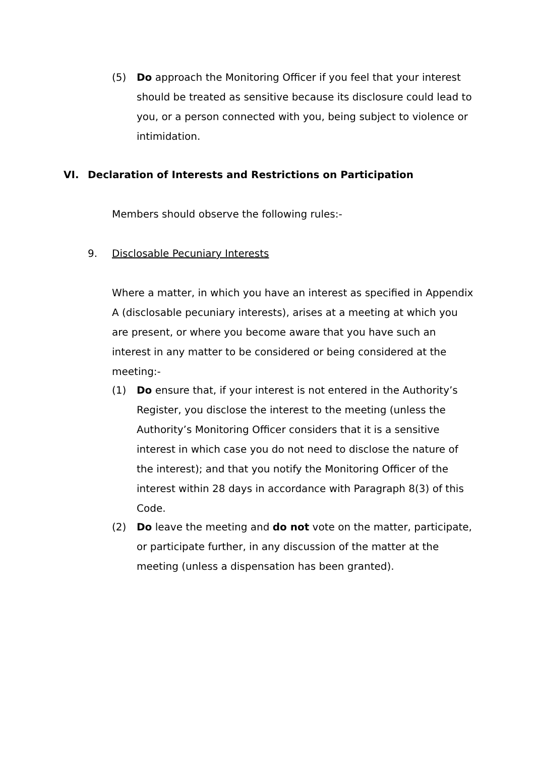(5) Do approach the Monitoring Officer if you feel that your interest should be treated as sensitive because its disclosure could lead to you, or a person connected with you, being subject to violence or intimidation.
VI. Declaration of Interests and Restrictions on Participation
Members should observe the following rules:-
9. Disclosable Pecuniary Interests
Where a matter, in which you have an interest as specified in Appendix A (disclosable pecuniary interests), arises at a meeting at which you are present, or where you become aware that you have such an interest in any matter to be considered or being considered at the meeting:-
(1) Do ensure that, if your interest is not entered in the Authority’s Register, you disclose the interest to the meeting (unless the Authority’s Monitoring Officer considers that it is a sensitive interest in which case you do not need to disclose the nature of the interest); and that you notify the Monitoring Officer of the interest within 28 days in accordance with Paragraph 8(3) of this Code.
(2) Do leave the meeting and do not vote on the matter, participate, or participate further, in any discussion of the matter at the meeting (unless a dispensation has been granted).